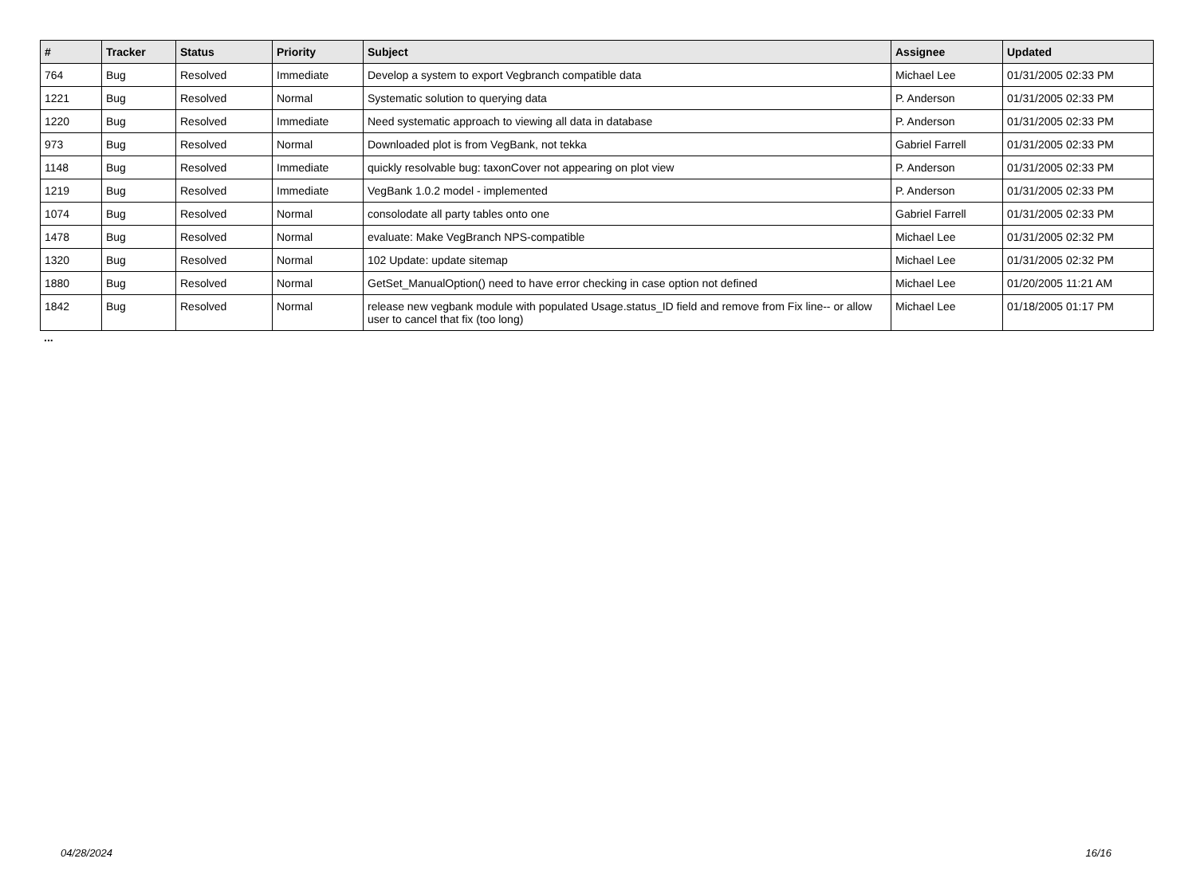| # | Tracker | Status | Priority | Subject | Assignee | Updated |
| --- | --- | --- | --- | --- | --- | --- |
| 764 | Bug | Resolved | Immediate | Develop a system to export Vegbranch compatible data | Michael Lee | 01/31/2005 02:33 PM |
| 1221 | Bug | Resolved | Normal | Systematic solution to querying data | P. Anderson | 01/31/2005 02:33 PM |
| 1220 | Bug | Resolved | Immediate | Need systematic approach to viewing all data in database | P. Anderson | 01/31/2005 02:33 PM |
| 973 | Bug | Resolved | Normal | Downloaded plot is from VegBank, not tekka | Gabriel Farrell | 01/31/2005 02:33 PM |
| 1148 | Bug | Resolved | Immediate | quickly resolvable bug: taxonCover not appearing on plot view | P. Anderson | 01/31/2005 02:33 PM |
| 1219 | Bug | Resolved | Immediate | VegBank 1.0.2 model - implemented | P. Anderson | 01/31/2005 02:33 PM |
| 1074 | Bug | Resolved | Normal | consolodate all party tables onto one | Gabriel Farrell | 01/31/2005 02:33 PM |
| 1478 | Bug | Resolved | Normal | evaluate: Make VegBranch NPS-compatible | Michael Lee | 01/31/2005 02:32 PM |
| 1320 | Bug | Resolved | Normal | 102 Update: update sitemap | Michael Lee | 01/31/2005 02:32 PM |
| 1880 | Bug | Resolved | Normal | GetSet_ManualOption() need to have error checking in case option not defined | Michael Lee | 01/20/2005 11:21 AM |
| 1842 | Bug | Resolved | Normal | release new vegbank module with populated Usage.status_ID field and remove from Fix line-- or allow user to cancel that fix (too long) | Michael Lee | 01/18/2005 01:17 PM |
...
04/28/2024 16/16